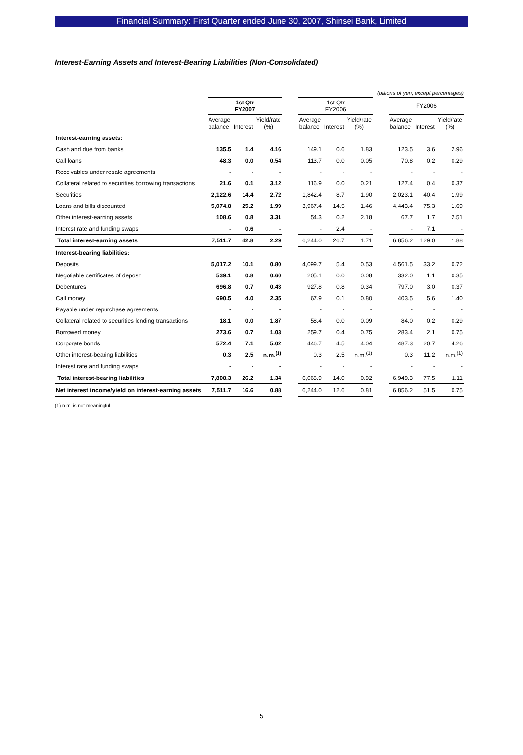Financial Summary: First Quarter ended June 30, 2007, Shinsei Bank, Limited
Interest-Earning Assets and Interest-Bearing Liabilities (Non-Consolidated)
(billions of yen, except percentages)
| | 1st Qtr FY2007 | | | | 1st Qtr FY2006 | | | | FY2006 | | |
| --- | --- | --- | --- | --- | --- | --- | --- | --- | --- | --- | --- |
| | Average balance | Interest | Yield/rate (%) | | Average balance | Interest | Yield/rate (%) | | Average balance | Interest | Yield/rate (%) |
| Interest-earning assets: | | | | | | | | | | | |
| Cash and due from banks | 135.5 | 1.4 | 4.16 | | 149.1 | 0.6 | 1.83 | | 123.5 | 3.6 | 2.96 |
| Call loans | 48.3 | 0.0 | 0.54 | | 113.7 | 0.0 | 0.05 | | 70.8 | 0.2 | 0.29 |
| Receivables under resale agreements | - | - | - | | - | - | - | | - | - | - |
| Collateral related to securities borrowing transactions | 21.6 | 0.1 | 3.12 | | 116.9 | 0.0 | 0.21 | | 127.4 | 0.4 | 0.37 |
| Securities | 2,122.6 | 14.4 | 2.72 | | 1,842.4 | 8.7 | 1.90 | | 2,023.1 | 40.4 | 1.99 |
| Loans and bills discounted | 5,074.8 | 25.2 | 1.99 | | 3,967.4 | 14.5 | 1.46 | | 4,443.4 | 75.3 | 1.69 |
| Other interest-earning assets | 108.6 | 0.8 | 3.31 | | 54.3 | 0.2 | 2.18 | | 67.7 | 1.7 | 2.51 |
| Interest rate and funding swaps | - | 0.6 | - | | - | 2.4 | - | | - | 7.1 | - |
| Total interest-earning assets | 7,511.7 | 42.8 | 2.29 | | 6,244.0 | 26.7 | 1.71 | | 6,856.2 | 129.0 | 1.88 |
| Interest-bearing liabilities: | | | | | | | | | | | |
| Deposits | 5,017.2 | 10.1 | 0.80 | | 4,099.7 | 5.4 | 0.53 | | 4,561.5 | 33.2 | 0.72 |
| Negotiable certificates of deposit | 539.1 | 0.8 | 0.60 | | 205.1 | 0.0 | 0.08 | | 332.0 | 1.1 | 0.35 |
| Debentures | 696.8 | 0.7 | 0.43 | | 927.8 | 0.8 | 0.34 | | 797.0 | 3.0 | 0.37 |
| Call money | 690.5 | 4.0 | 2.35 | | 67.9 | 0.1 | 0.80 | | 403.5 | 5.6 | 1.40 |
| Payable under repurchase agreements | - | - | - | | - | - | - | | - | - | - |
| Collateral related to securities lending transactions | 18.1 | 0.0 | 1.87 | | 58.4 | 0.0 | 0.09 | | 84.0 | 0.2 | 0.29 |
| Borrowed money | 273.6 | 0.7 | 1.03 | | 259.7 | 0.4 | 0.75 | | 283.4 | 2.1 | 0.75 |
| Corporate bonds | 572.4 | 7.1 | 5.02 | | 446.7 | 4.5 | 4.04 | | 487.3 | 20.7 | 4.26 |
| Other interest-bearing liabilities | 0.3 | 2.5 | n.m.<sup>(1)</sup> | | 0.3 | 2.5 | n.m.<sup>(1)</sup> | | 0.3 | 11.2 | n.m.<sup>(1)</sup> |
| Interest rate and funding swaps | - | - | - | | - | - | - | | - | - | - |
| Total interest-bearing liabilities | 7,808.3 | 26.2 | 1.34 | | 6,065.9 | 14.0 | 0.92 | | 6,949.3 | 77.5 | 1.11 |
| Net interest income/yield on interest-earning assets | 7,511.7 | 16.6 | 0.88 | | 6,244.0 | 12.6 | 0.81 | | 6,856.2 | 51.5 | 0.75 |
(1) n.m. is not meaningful.
5